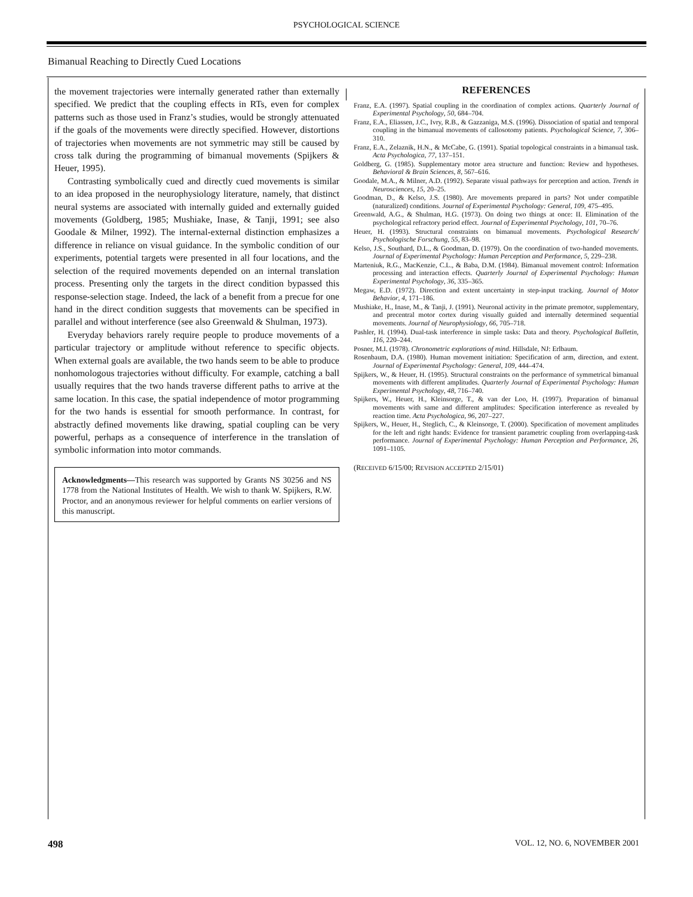PSYCHOLOGICAL SCIENCE
Bimanual Reaching to Directly Cued Locations
the movement trajectories were internally generated rather than externally specified. We predict that the coupling effects in RTs, even for complex patterns such as those used in Franz’s studies, would be strongly attenuated if the goals of the movements were directly specified. However, distortions of trajectories when movements are not symmetric may still be caused by cross talk during the programming of bimanual movements (Spijkers & Heuer, 1995).
Contrasting symbolically cued and directly cued movements is similar to an idea proposed in the neurophysiology literature, namely, that distinct neural systems are associated with internally guided and externally guided movements (Goldberg, 1985; Mushiake, Inase, & Tanji, 1991; see also Goodale & Milner, 1992). The internal-external distinction emphasizes a difference in reliance on visual guidance. In the symbolic condition of our experiments, potential targets were presented in all four locations, and the selection of the required movements depended on an internal translation process. Presenting only the targets in the direct condition bypassed this response-selection stage. Indeed, the lack of a benefit from a precue for one hand in the direct condition suggests that movements can be specified in parallel and without interference (see also Greenwald & Shulman, 1973).
Everyday behaviors rarely require people to produce movements of a particular trajectory or amplitude without reference to specific objects. When external goals are available, the two hands seem to be able to produce nonhomologous trajectories without difficulty. For example, catching a ball usually requires that the two hands traverse different paths to arrive at the same location. In this case, the spatial independence of motor programming for the two hands is essential for smooth performance. In contrast, for abstractly defined movements like drawing, spatial coupling can be very powerful, perhaps as a consequence of interference in the translation of symbolic information into motor commands.
Acknowledgments—This research was supported by Grants NS 30256 and NS 1778 from the National Institutes of Health. We wish to thank W. Spijkers, R.W. Proctor, and an anonymous reviewer for helpful comments on earlier versions of this manuscript.
REFERENCES
Franz, E.A. (1997). Spatial coupling in the coordination of complex actions. Quarterly Journal of Experimental Psychology, 50, 684–704.
Franz, E.A., Eliassen, J.C., Ivry, R.B., & Gazzaniga, M.S. (1996). Dissociation of spatial and temporal coupling in the bimanual movements of callosotomy patients. Psychological Science, 7, 306–310.
Franz, E.A., Zelaznik, H.N., & McCabe, G. (1991). Spatial topological constraints in a bimanual task. Acta Psychologica, 77, 137–151.
Goldberg, G. (1985). Supplementary motor area structure and function: Review and hypotheses. Behavioral & Brain Sciences, 8, 567–616.
Goodale, M.A., & Milner, A.D. (1992). Separate visual pathways for perception and action. Trends in Neurosciences, 15, 20–25.
Goodman, D., & Kelso, J.S. (1980). Are movements prepared in parts? Not under compatible (naturalized) conditions. Journal of Experimental Psychology: General, 109, 475–495.
Greenwald, A.G., & Shulman, H.G. (1973). On doing two things at once: II. Elimination of the psychological refractory period effect. Journal of Experimental Psychology, 101, 70–76.
Heuer, H. (1993). Structural constraints on bimanual movements. Psychological Research/ Psychologische Forschung, 55, 83–98.
Kelso, J.S., Southard, D.L., & Goodman, D. (1979). On the coordination of two-handed movements. Journal of Experimental Psychology: Human Perception and Performance, 5, 229–238.
Marteniuk, R.G., MacKenzie, C.L., & Baba, D.M. (1984). Bimanual movement control: Information processing and interaction effects. Quarterly Journal of Experimental Psychology: Human Experimental Psychology, 36, 335–365.
Megaw, E.D. (1972). Direction and extent uncertainty in step-input tracking. Journal of Motor Behavior, 4, 171–186.
Mushiake, H., Inase, M., & Tanji, J. (1991). Neuronal activity in the primate premotor, supplementary, and precentral motor cortex during visually guided and internally determined sequential movements. Journal of Neurophysiology, 66, 705–718.
Pashler, H. (1994). Dual-task interference in simple tasks: Data and theory. Psychological Bulletin, 116, 220–244.
Posner, M.I. (1978). Chronometric explorations of mind. Hillsdale, NJ: Erlbaum.
Rosenbaum, D.A. (1980). Human movement initiation: Specification of arm, direction, and extent. Journal of Experimental Psychology: General, 109, 444–474.
Spijkers, W., & Heuer, H. (1995). Structural constraints on the performance of symmetrical bimanual movements with different amplitudes. Quarterly Journal of Experimental Psychology: Human Experimental Psychology, 48, 716–740.
Spijkers, W., Heuer, H., Kleinsorge, T., & van der Loo, H. (1997). Preparation of bimanual movements with same and different amplitudes: Specification interference as revealed by reaction time. Acta Psychologica, 96, 207–227.
Spijkers, W., Heuer, H., Steglich, C., & Kleinsorge, T. (2000). Specification of movement amplitudes for the left and right hands: Evidence for transient parametric coupling from overlapping-task performance. Journal of Experimental Psychology: Human Perception and Performance, 26, 1091–1105.
(RECEIVED 6/15/00; REVISION ACCEPTED 2/15/01)
498 VOL. 12, NO. 6, NOVEMBER 2001